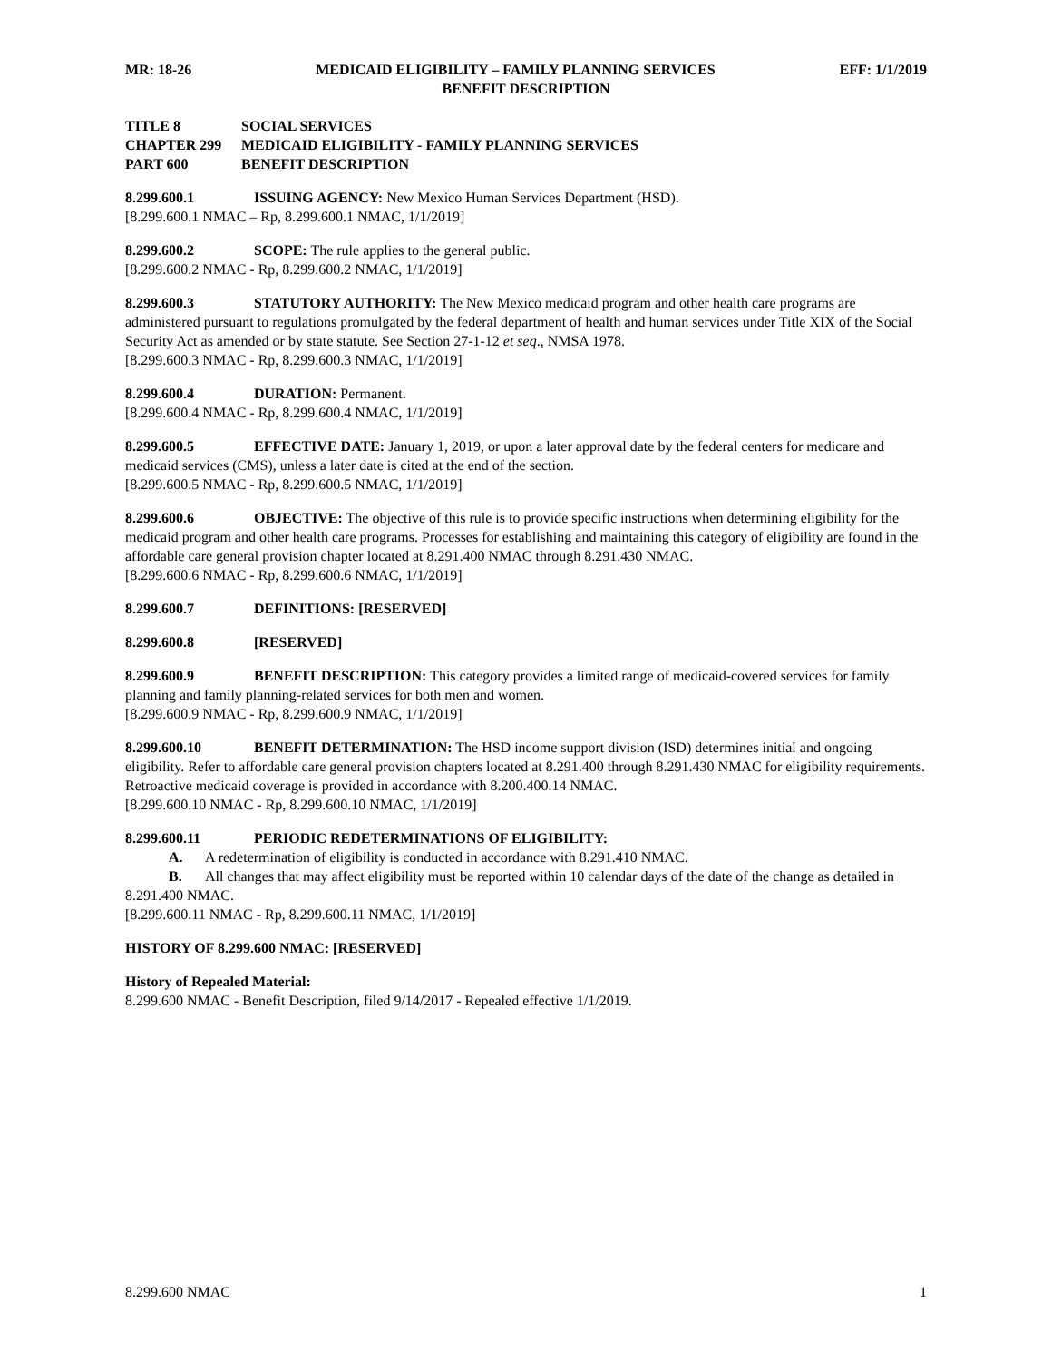MR: 18-26 MEDICAID ELIGIBILITY – FAMILY PLANNING SERVICES EFF: 1/1/2019
BENEFIT DESCRIPTION
TITLE 8 SOCIAL SERVICES
CHAPTER 299 MEDICAID ELIGIBILITY - FAMILY PLANNING SERVICES
PART 600 BENEFIT DESCRIPTION
8.299.600.1 ISSUING AGENCY: New Mexico Human Services Department (HSD).
[8.299.600.1 NMAC – Rp, 8.299.600.1 NMAC, 1/1/2019]
8.299.600.2 SCOPE: The rule applies to the general public.
[8.299.600.2 NMAC - Rp, 8.299.600.2 NMAC, 1/1/2019]
8.299.600.3 STATUTORY AUTHORITY: The New Mexico medicaid program and other health care programs are administered pursuant to regulations promulgated by the federal department of health and human services under Title XIX of the Social Security Act as amended or by state statute. See Section 27-1-12 et seq., NMSA 1978.
[8.299.600.3 NMAC - Rp, 8.299.600.3 NMAC, 1/1/2019]
8.299.600.4 DURATION: Permanent.
[8.299.600.4 NMAC - Rp, 8.299.600.4 NMAC, 1/1/2019]
8.299.600.5 EFFECTIVE DATE: January 1, 2019, or upon a later approval date by the federal centers for medicare and medicaid services (CMS), unless a later date is cited at the end of the section.
[8.299.600.5 NMAC - Rp, 8.299.600.5 NMAC, 1/1/2019]
8.299.600.6 OBJECTIVE: The objective of this rule is to provide specific instructions when determining eligibility for the medicaid program and other health care programs. Processes for establishing and maintaining this category of eligibility are found in the affordable care general provision chapter located at 8.291.400 NMAC through 8.291.430 NMAC.
[8.299.600.6 NMAC - Rp, 8.299.600.6 NMAC, 1/1/2019]
8.299.600.7 DEFINITIONS: [RESERVED]
8.299.600.8 [RESERVED]
8.299.600.9 BENEFIT DESCRIPTION: This category provides a limited range of medicaid-covered services for family planning and family planning-related services for both men and women.
[8.299.600.9 NMAC - Rp, 8.299.600.9 NMAC, 1/1/2019]
8.299.600.10 BENEFIT DETERMINATION: The HSD income support division (ISD) determines initial and ongoing eligibility. Refer to affordable care general provision chapters located at 8.291.400 through 8.291.430 NMAC for eligibility requirements. Retroactive medicaid coverage is provided in accordance with 8.200.400.14 NMAC.
[8.299.600.10 NMAC - Rp, 8.299.600.10 NMAC, 1/1/2019]
8.299.600.11 PERIODIC REDETERMINATIONS OF ELIGIBILITY:
A. A redetermination of eligibility is conducted in accordance with 8.291.410 NMAC.
B. All changes that may affect eligibility must be reported within 10 calendar days of the date of the change as detailed in 8.291.400 NMAC.
[8.299.600.11 NMAC - Rp, 8.299.600.11 NMAC, 1/1/2019]
HISTORY OF 8.299.600 NMAC: [RESERVED]
History of Repealed Material:
8.299.600 NMAC - Benefit Description, filed 9/14/2017 - Repealed effective 1/1/2019.
8.299.600 NMAC 1